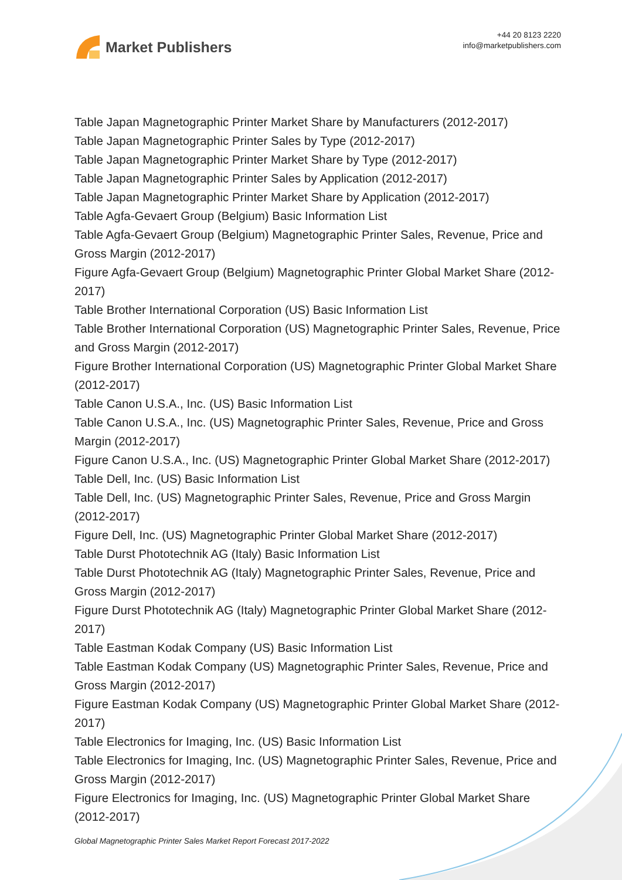Market Publishers
+44 20 8123 2220
info@marketpublishers.com
Table Japan Magnetographic Printer Market Share by Manufacturers (2012-2017)
Table Japan Magnetographic Printer Sales by Type (2012-2017)
Table Japan Magnetographic Printer Market Share by Type (2012-2017)
Table Japan Magnetographic Printer Sales by Application (2012-2017)
Table Japan Magnetographic Printer Market Share by Application (2012-2017)
Table Agfa-Gevaert Group (Belgium) Basic Information List
Table Agfa-Gevaert Group (Belgium) Magnetographic Printer Sales, Revenue, Price and Gross Margin (2012-2017)
Figure Agfa-Gevaert Group (Belgium) Magnetographic Printer Global Market Share (2012-2017)
Table Brother International Corporation (US) Basic Information List
Table Brother International Corporation (US) Magnetographic Printer Sales, Revenue, Price and Gross Margin (2012-2017)
Figure Brother International Corporation (US) Magnetographic Printer Global Market Share (2012-2017)
Table Canon U.S.A., Inc. (US) Basic Information List
Table Canon U.S.A., Inc. (US) Magnetographic Printer Sales, Revenue, Price and Gross Margin (2012-2017)
Figure Canon U.S.A., Inc. (US) Magnetographic Printer Global Market Share (2012-2017)
Table Dell, Inc. (US) Basic Information List
Table Dell, Inc. (US) Magnetographic Printer Sales, Revenue, Price and Gross Margin (2012-2017)
Figure Dell, Inc. (US) Magnetographic Printer Global Market Share (2012-2017)
Table Durst Phototechnik AG (Italy) Basic Information List
Table Durst Phototechnik AG (Italy) Magnetographic Printer Sales, Revenue, Price and Gross Margin (2012-2017)
Figure Durst Phototechnik AG (Italy) Magnetographic Printer Global Market Share (2012-2017)
Table Eastman Kodak Company (US) Basic Information List
Table Eastman Kodak Company (US) Magnetographic Printer Sales, Revenue, Price and Gross Margin (2012-2017)
Figure Eastman Kodak Company (US) Magnetographic Printer Global Market Share (2012-2017)
Table Electronics for Imaging, Inc. (US) Basic Information List
Table Electronics for Imaging, Inc. (US) Magnetographic Printer Sales, Revenue, Price and Gross Margin (2012-2017)
Figure Electronics for Imaging, Inc. (US) Magnetographic Printer Global Market Share (2012-2017)
Global Magnetographic Printer Sales Market Report Forecast 2017-2022